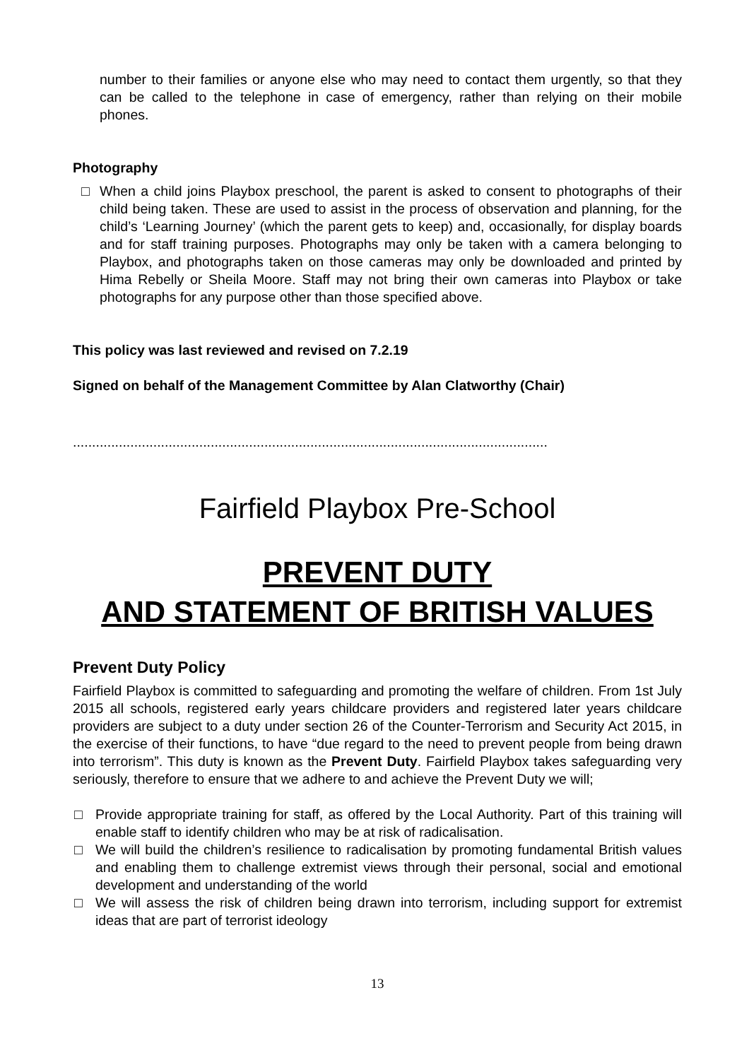number to their families or anyone else who may need to contact them urgently, so that they can be called to the telephone in case of emergency, rather than relying on their mobile phones.
Photography
□ When a child joins Playbox preschool, the parent is asked to consent to photographs of their child being taken. These are used to assist in the process of observation and planning, for the child’s ‘Learning Journey’ (which the parent gets to keep) and, occasionally, for display boards and for staff training purposes. Photographs may only be taken with a camera belonging to Playbox, and photographs taken on those cameras may only be downloaded and printed by Hima Rebelly or Sheila Moore. Staff may not bring their own cameras into Playbox or take photographs for any purpose other than those specified above.
This policy was last reviewed and revised on 7.2.19
Signed on behalf of the Management Committee by Alan Clatworthy (Chair)
............................................................................................................................
Fairfield Playbox Pre-School
PREVENT DUTY
AND STATEMENT OF BRITISH VALUES
Prevent Duty Policy
Fairfield Playbox is committed to safeguarding and promoting the welfare of children. From 1st July 2015 all schools, registered early years childcare providers and registered later years childcare providers are subject to a duty under section 26 of the Counter-Terrorism and Security Act 2015, in the exercise of their functions, to have “due regard to the need to prevent people from being drawn into terrorism”. This duty is known as the Prevent Duty. Fairfield Playbox takes safeguarding very seriously, therefore to ensure that we adhere to and achieve the Prevent Duty we will;
□ Provide appropriate training for staff, as offered by the Local Authority. Part of this training will enable staff to identify children who may be at risk of radicalisation.
□ We will build the children’s resilience to radicalisation by promoting fundamental British values and enabling them to challenge extremist views through their personal, social and emotional development and understanding of the world
□ We will assess the risk of children being drawn into terrorism, including support for extremist ideas that are part of terrorist ideology
13